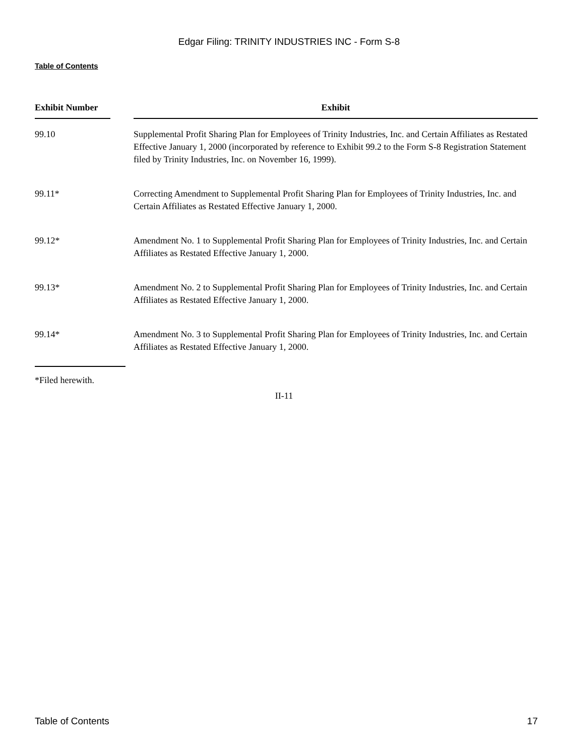Edgar Filing: TRINITY INDUSTRIES INC - Form S-8
Table of Contents
| Exhibit Number | | Exhibit |
| --- | --- | --- |
| 99.10 | | Supplemental Profit Sharing Plan for Employees of Trinity Industries, Inc. and Certain Affiliates as Restated Effective January 1, 2000 (incorporated by reference to Exhibit 99.2 to the Form S-8 Registration Statement filed by Trinity Industries, Inc. on November 16, 1999). |
| 99.11* | | Correcting Amendment to Supplemental Profit Sharing Plan for Employees of Trinity Industries, Inc. and Certain Affiliates as Restated Effective January 1, 2000. |
| 99.12* | | Amendment No. 1 to Supplemental Profit Sharing Plan for Employees of Trinity Industries, Inc. and Certain Affiliates as Restated Effective January 1, 2000. |
| 99.13* | | Amendment No. 2 to Supplemental Profit Sharing Plan for Employees of Trinity Industries, Inc. and Certain Affiliates as Restated Effective January 1, 2000. |
| 99.14* | | Amendment No. 3 to Supplemental Profit Sharing Plan for Employees of Trinity Industries, Inc. and Certain Affiliates as Restated Effective January 1, 2000. |
*Filed herewith.
II-11
Table of Contents 17